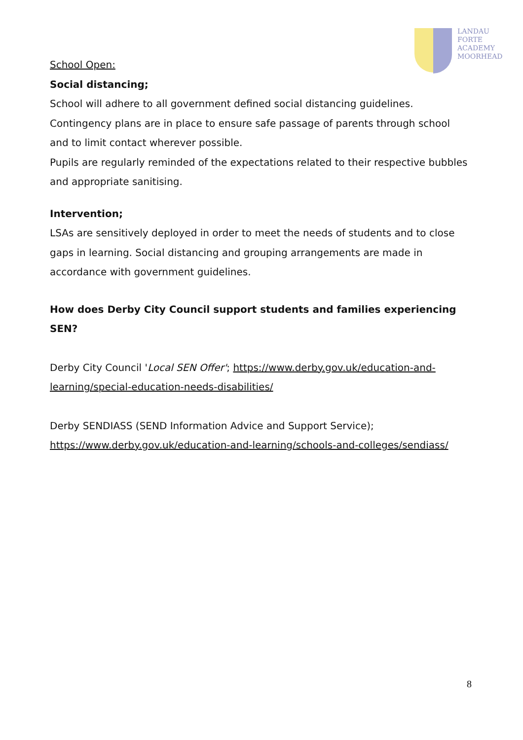LANDAU
FORTE
ACADEMY
MOORHEAD
School Open:
Social distancing;
School will adhere to all government defined social distancing guidelines.
Contingency plans are in place to ensure safe passage of parents through school and to limit contact wherever possible.
Pupils are regularly reminded of the expectations related to their respective bubbles and appropriate sanitising.
Intervention;
LSAs are sensitively deployed in order to meet the needs of students and to close gaps in learning. Social distancing and grouping arrangements are made in accordance with government guidelines.
How does Derby City Council support students and families experiencing SEN?
Derby City Council 'Local SEN Offer'; https://www.derby.gov.uk/education-and-learning/special-education-needs-disabilities/
Derby SENDIASS (SEND Information Advice and Support Service);
https://www.derby.gov.uk/education-and-learning/schools-and-colleges/sendiass/
8